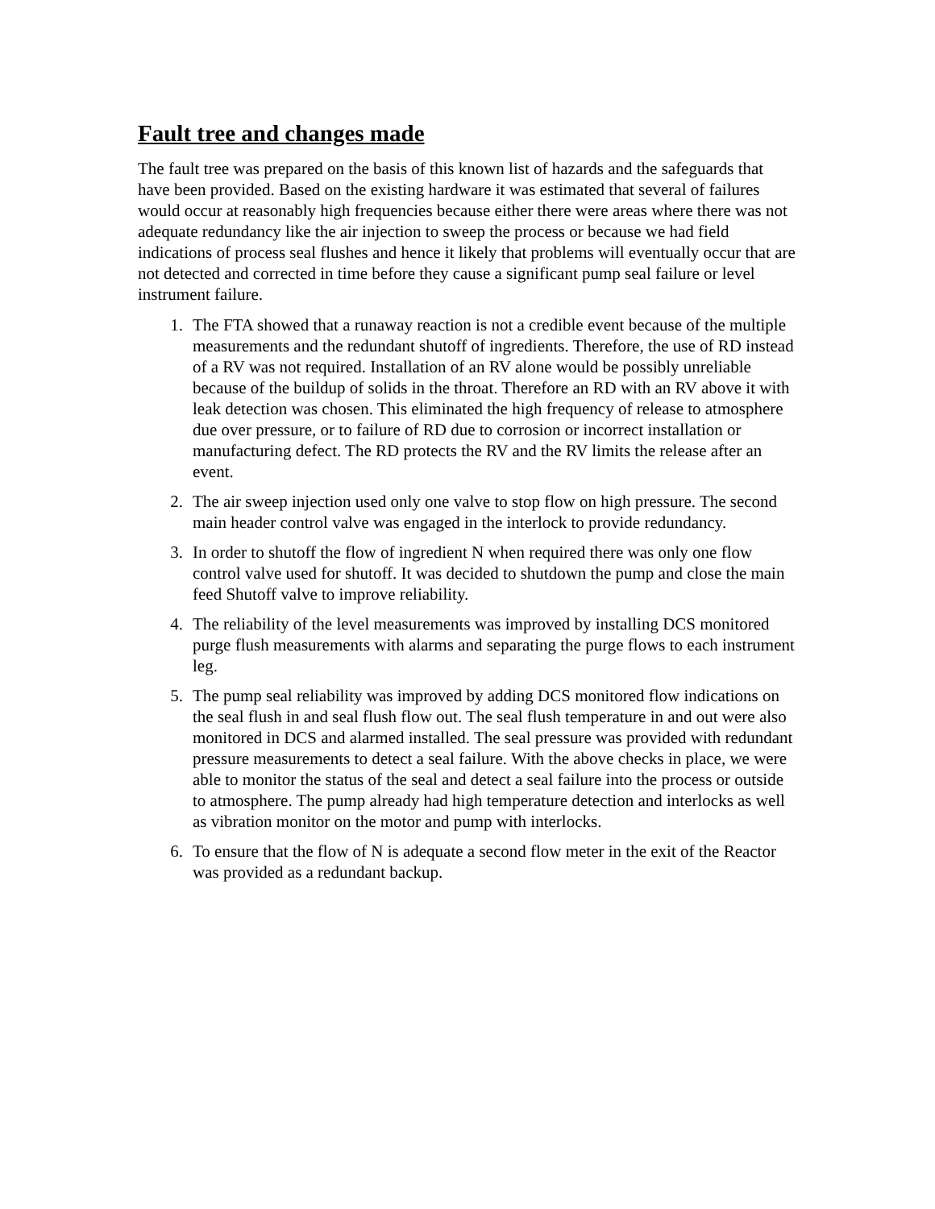Fault tree and changes made
The fault tree was prepared on the basis of this known list of hazards and the safeguards that have been provided. Based on the existing hardware it was estimated that several of failures would occur at reasonably high frequencies because either there were areas where there was not adequate redundancy like the air injection to sweep the process or because we had field indications of process seal flushes and hence it likely that problems will eventually occur that are not detected and corrected in time before they cause a significant pump seal failure or level instrument failure.
1. The FTA showed that a runaway reaction is not a credible event because of the multiple measurements and the redundant shutoff of ingredients. Therefore, the use of RD instead of a RV was not required. Installation of an RV alone would be possibly unreliable because of the buildup of solids in the throat. Therefore an RD with an RV above it with leak detection was chosen. This eliminated the high frequency of release to atmosphere due over pressure, or to failure of RD due to corrosion or incorrect installation or manufacturing defect. The RD protects the RV and the RV limits the release after an event.
2. The air sweep injection used only one valve to stop flow on high pressure. The second main header control valve was engaged in the interlock to provide redundancy.
3. In order to shutoff the flow of ingredient N when required there was only one flow control valve used for shutoff. It was decided to shutdown the pump and close the main feed Shutoff valve to improve reliability.
4. The reliability of the level measurements was improved by installing DCS monitored purge flush measurements with alarms and separating the purge flows to each instrument leg.
5. The pump seal reliability was improved by adding DCS monitored flow indications on the seal flush in and seal flush flow out. The seal flush temperature in and out were also monitored in DCS and alarmed installed. The seal pressure was provided with redundant pressure measurements to detect a seal failure. With the above checks in place, we were able to monitor the status of the seal and detect a seal failure into the process or outside to atmosphere. The pump already had high temperature detection and interlocks as well as vibration monitor on the motor and pump with interlocks.
6. To ensure that the flow of N is adequate a second flow meter in the exit of the Reactor was provided as a redundant backup.